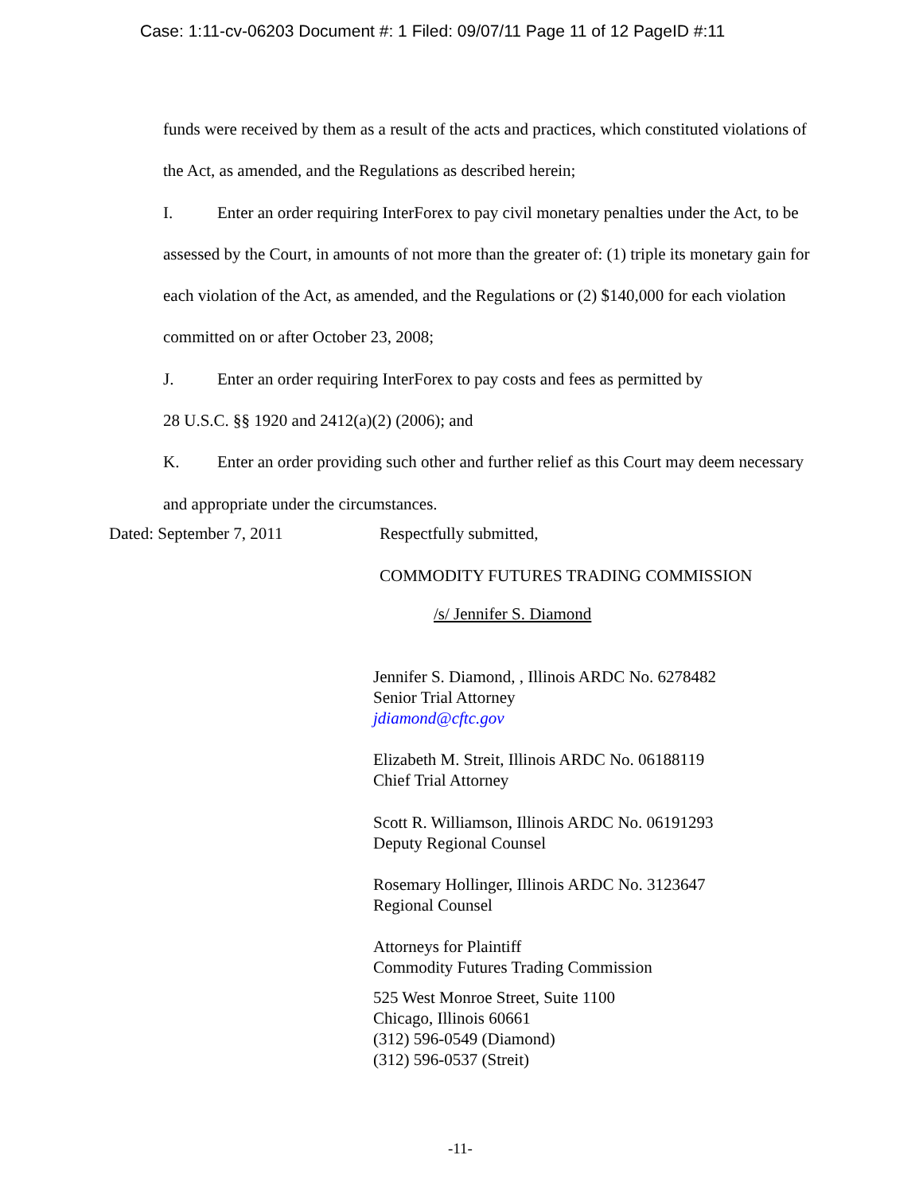Case: 1:11-cv-06203 Document #: 1 Filed: 09/07/11 Page 11 of 12 PageID #:11
funds were received by them as a result of the acts and practices, which constituted violations of the Act, as amended, and the Regulations as described herein;
I. Enter an order requiring InterForex to pay civil monetary penalties under the Act, to be assessed by the Court, in amounts of not more than the greater of: (1) triple its monetary gain for each violation of the Act, as amended, and the Regulations or (2) $140,000 for each violation committed on or after October 23, 2008;
J. Enter an order requiring InterForex to pay costs and fees as permitted by
28 U.S.C. §§ 1920 and 2412(a)(2) (2006); and
K. Enter an order providing such other and further relief as this Court may deem necessary and appropriate under the circumstances.
Dated: September 7, 2011 Respectfully submitted,
COMMODITY FUTURES TRADING COMMISSION
/s/ Jennifer S. Diamond
Jennifer S. Diamond, , Illinois ARDC No. 6278482
Senior Trial Attorney
jdiamond@cftc.gov
Elizabeth M. Streit, Illinois ARDC No. 06188119
Chief Trial Attorney
Scott R. Williamson, Illinois ARDC No. 06191293
Deputy Regional Counsel
Rosemary Hollinger, Illinois ARDC No. 3123647
Regional Counsel
Attorneys for Plaintiff
Commodity Futures Trading Commission
525 West Monroe Street, Suite 1100
Chicago, Illinois 60661
(312) 596-0549 (Diamond)
(312) 596-0537 (Streit)
-11-